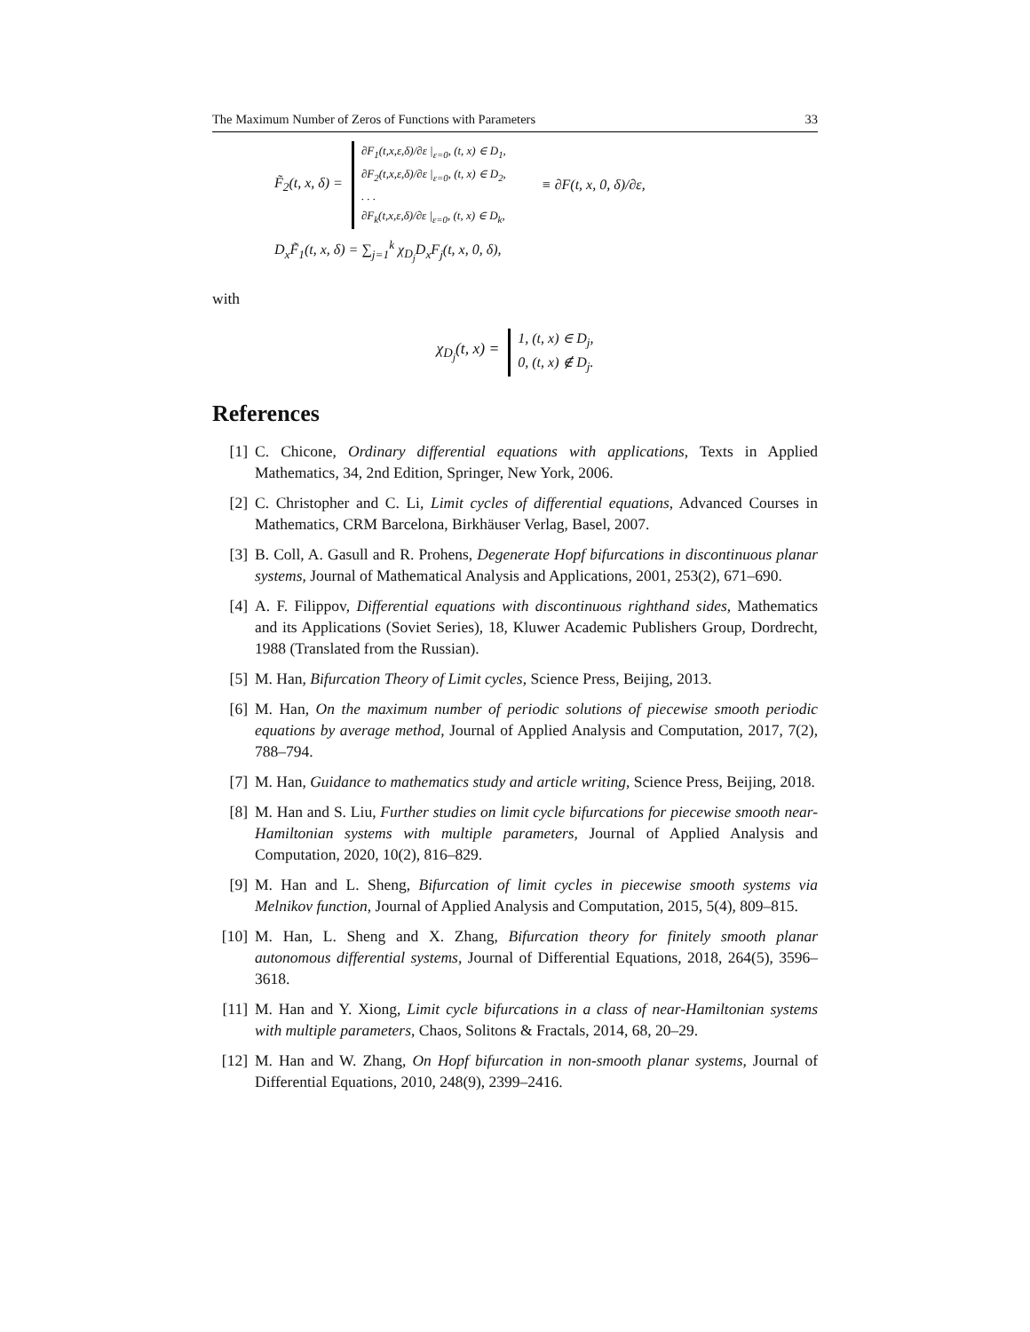The Maximum Number of Zeros of Functions with Parameters 33
F̃<sub>2</sub>(t, x, δ) =
∂F<sub>1</sub>(t,x,ε,δ)/∂ε |<sub>ε=0</sub>, (t, x) ∈ D<sub>1</sub>,
∂F<sub>2</sub>(t,x,ε,δ)/∂ε |<sub>ε=0</sub>, (t, x) ∈ D<sub>2</sub>,
. . .
∂F<sub>k</sub>(t,x,ε,δ)/∂ε |<sub>ε=0</sub>, (t, x) ∈ D<sub>k</sub>,
≡ ∂F(t, x, 0, δ)/∂ε,
D<sub>x</sub>F̃<sub>1</sub>(t, x, δ) = ∑<sub>j=1</sub><sup>k</sup> χ<sub>D<sub>j</sub></sub>D<sub>x</sub>F<sub>j</sub>(t, x, 0, δ),
with
χ<sub>D<sub>j</sub></sub>(t, x) =
1, (t, x) ∈ D<sub>j</sub>,
0, (t, x) ∉ D<sub>j</sub>.
References
[1] C. Chicone, Ordinary differential equations with applications, Texts in Applied Mathematics, 34, 2nd Edition, Springer, New York, 2006.
[2] C. Christopher and C. Li, Limit cycles of differential equations, Advanced Courses in Mathematics, CRM Barcelona, Birkhäuser Verlag, Basel, 2007.
[3] B. Coll, A. Gasull and R. Prohens, Degenerate Hopf bifurcations in discontinuous planar systems, Journal of Mathematical Analysis and Applications, 2001, 253(2), 671–690.
[4] A. F. Filippov, Differential equations with discontinuous righthand sides, Mathematics and its Applications (Soviet Series), 18, Kluwer Academic Publishers Group, Dordrecht, 1988 (Translated from the Russian).
[5] M. Han, Bifurcation Theory of Limit cycles, Science Press, Beijing, 2013.
[6] M. Han, On the maximum number of periodic solutions of piecewise smooth periodic equations by average method, Journal of Applied Analysis and Computation, 2017, 7(2), 788–794.
[7] M. Han, Guidance to mathematics study and article writing, Science Press, Beijing, 2018.
[8] M. Han and S. Liu, Further studies on limit cycle bifurcations for piecewise smooth near-Hamiltonian systems with multiple parameters, Journal of Applied Analysis and Computation, 2020, 10(2), 816–829.
[9] M. Han and L. Sheng, Bifurcation of limit cycles in piecewise smooth systems via Melnikov function, Journal of Applied Analysis and Computation, 2015, 5(4), 809–815.
[10] M. Han, L. Sheng and X. Zhang, Bifurcation theory for finitely smooth planar autonomous differential systems, Journal of Differential Equations, 2018, 264(5), 3596–3618.
[11] M. Han and Y. Xiong, Limit cycle bifurcations in a class of near-Hamiltonian systems with multiple parameters, Chaos, Solitons & Fractals, 2014, 68, 20–29.
[12] M. Han and W. Zhang, On Hopf bifurcation in non-smooth planar systems, Journal of Differential Equations, 2010, 248(9), 2399–2416.